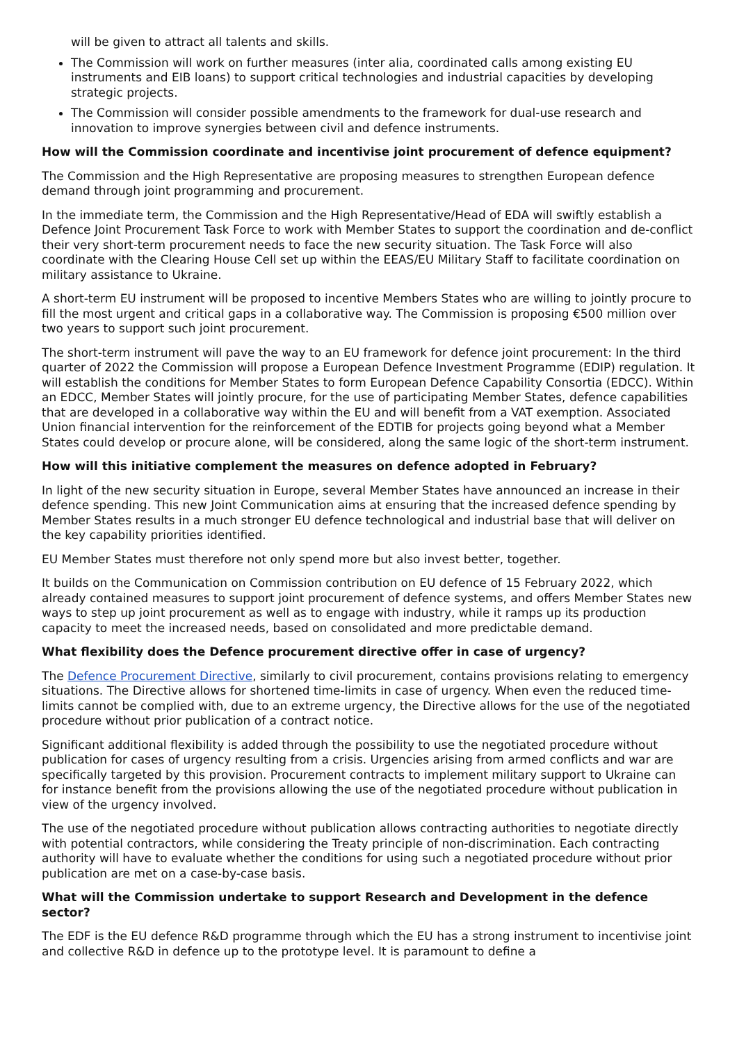will be given to attract all talents and skills.
The Commission will work on further measures (inter alia, coordinated calls among existing EU instruments and EIB loans) to support critical technologies and industrial capacities by developing strategic projects.
The Commission will consider possible amendments to the framework for dual-use research and innovation to improve synergies between civil and defence instruments.
How will the Commission coordinate and incentivise joint procurement of defence equipment?
The Commission and the High Representative are proposing measures to strengthen European defence demand through joint programming and procurement.
In the immediate term, the Commission and the High Representative/Head of EDA will swiftly establish a Defence Joint Procurement Task Force to work with Member States to support the coordination and de-conflict their very short-term procurement needs to face the new security situation. The Task Force will also coordinate with the Clearing House Cell set up within the EEAS/EU Military Staff to facilitate coordination on military assistance to Ukraine.
A short-term EU instrument will be proposed to incentive Members States who are willing to jointly procure to fill the most urgent and critical gaps in a collaborative way. The Commission is proposing €500 million over two years to support such joint procurement.
The short-term instrument will pave the way to an EU framework for defence joint procurement: In the third quarter of 2022 the Commission will propose a European Defence Investment Programme (EDIP) regulation. It will establish the conditions for Member States to form European Defence Capability Consortia (EDCC). Within an EDCC, Member States will jointly procure, for the use of participating Member States, defence capabilities that are developed in a collaborative way within the EU and will benefit from a VAT exemption. Associated Union financial intervention for the reinforcement of the EDTIB for projects going beyond what a Member States could develop or procure alone, will be considered, along the same logic of the short-term instrument.
How will this initiative complement the measures on defence adopted in February?
In light of the new security situation in Europe, several Member States have announced an increase in their defence spending. This new Joint Communication aims at ensuring that the increased defence spending by Member States results in a much stronger EU defence technological and industrial base that will deliver on the key capability priorities identified.
EU Member States must therefore not only spend more but also invest better, together.
It builds on the Communication on Commission contribution on EU defence of 15 February 2022, which already contained measures to support joint procurement of defence systems, and offers Member States new ways to step up joint procurement as well as to engage with industry, while it ramps up its production capacity to meet the increased needs, based on consolidated and more predictable demand.
What flexibility does the Defence procurement directive offer in case of urgency?
The Defence Procurement Directive, similarly to civil procurement, contains provisions relating to emergency situations. The Directive allows for shortened time-limits in case of urgency. When even the reduced time-limits cannot be complied with, due to an extreme urgency, the Directive allows for the use of the negotiated procedure without prior publication of a contract notice.
Significant additional flexibility is added through the possibility to use the negotiated procedure without publication for cases of urgency resulting from a crisis. Urgencies arising from armed conflicts and war are specifically targeted by this provision. Procurement contracts to implement military support to Ukraine can for instance benefit from the provisions allowing the use of the negotiated procedure without publication in view of the urgency involved.
The use of the negotiated procedure without publication allows contracting authorities to negotiate directly with potential contractors, while considering the Treaty principle of non-discrimination. Each contracting authority will have to evaluate whether the conditions for using such a negotiated procedure without prior publication are met on a case-by-case basis.
What will the Commission undertake to support Research and Development in the defence sector?
The EDF is the EU defence R&D programme through which the EU has a strong instrument to incentivise joint and collective R&D in defence up to the prototype level. It is paramount to define a